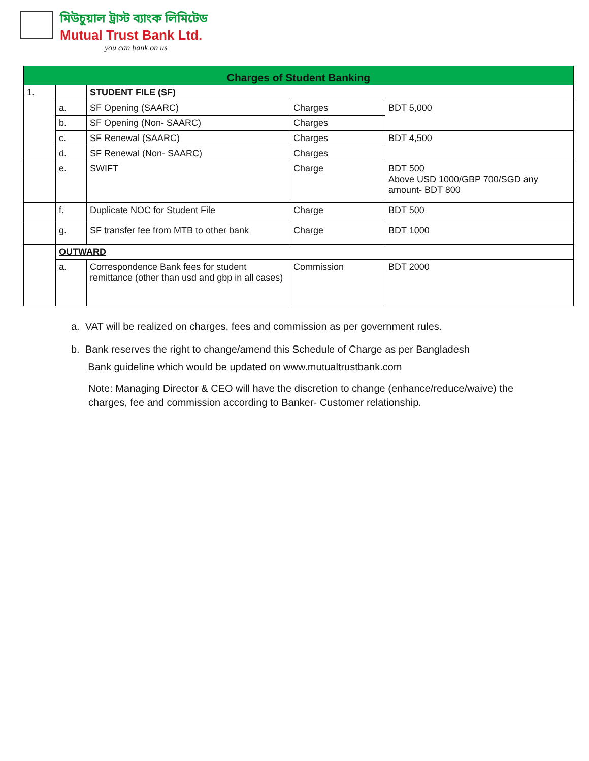মিউচুয়াল ট্রাস্ট ব্যাংক লিমিটেড
Mutual Trust Bank Ltd.
you can bank on us
| Charges of Student Banking | | | | |
| --- | --- | --- | --- | --- |
| 1. | | STUDENT FILE (SF) | | |
| | a. | SF Opening (SAARC) | Charges | BDT 5,000 |
| | b. | SF Opening (Non- SAARC) | Charges | |
| | c. | SF Renewal (SAARC) | Charges | BDT 4,500 |
| | d. | SF Renewal (Non- SAARC) | Charges | |
| | e. | SWIFT | Charge | BDT 500 Above USD 1000/GBP 700/SGD any amount- BDT 800 |
| | f. | Duplicate NOC for Student File | Charge | BDT 500 |
| | g. | SF transfer fee from MTB to other bank | Charge | BDT 1000 |
| | OUTWARD | | | |
| | a. | Correspondence Bank fees for student remittance (other than usd and gbp in all cases) | Commission | BDT 2000 |
a. VAT will be realized on charges, fees and commission as per government rules.
b. Bank reserves the right to change/amend this Schedule of Charge as per Bangladesh
Bank guideline which would be updated on www.mutualtrustbank.com
Note: Managing Director & CEO will have the discretion to change (enhance/reduce/waive) the charges, fee and commission according to Banker- Customer relationship.